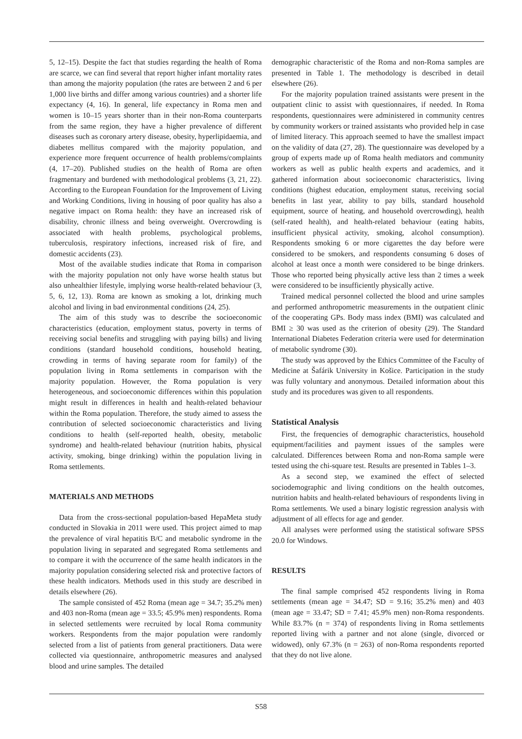5, 12–15). Despite the fact that studies regarding the health of Roma are scarce, we can find several that report higher infant mortality rates than among the majority population (the rates are between 2 and 6 per 1,000 live births and differ among various countries) and a shorter life expectancy (4, 16). In general, life expectancy in Roma men and women is 10–15 years shorter than in their non-Roma counterparts from the same region, they have a higher prevalence of different diseases such as coronary artery disease, obesity, hyperlipidaemia, and diabetes mellitus compared with the majority population, and experience more frequent occurrence of health problems/complaints (4, 17–20). Published studies on the health of Roma are often fragmentary and burdened with methodological problems (3, 21, 22). According to the European Foundation for the Improvement of Living and Working Conditions, living in housing of poor quality has also a negative impact on Roma health: they have an increased risk of disability, chronic illness and being overweight. Overcrowding is associated with health problems, psychological problems, tuberculosis, respiratory infections, increased risk of fire, and domestic accidents (23).
Most of the available studies indicate that Roma in comparison with the majority population not only have worse health status but also unhealthier lifestyle, implying worse health-related behaviour (3, 5, 6, 12, 13). Roma are known as smoking a lot, drinking much alcohol and living in bad environmental conditions (24, 25).
The aim of this study was to describe the socioeconomic characteristics (education, employment status, poverty in terms of receiving social benefits and struggling with paying bills) and living conditions (standard household conditions, household heating, crowding in terms of having separate room for family) of the population living in Roma settlements in comparison with the majority population. However, the Roma population is very heterogeneous, and socioeconomic differences within this population might result in differences in health and health-related behaviour within the Roma population. Therefore, the study aimed to assess the contribution of selected socioeconomic characteristics and living conditions to health (self-reported health, obesity, metabolic syndrome) and health-related behaviour (nutrition habits, physical activity, smoking, binge drinking) within the population living in Roma settlements.
MATERIALS AND METHODS
Data from the cross-sectional population-based HepaMeta study conducted in Slovakia in 2011 were used. This project aimed to map the prevalence of viral hepatitis B/C and metabolic syndrome in the population living in separated and segregated Roma settlements and to compare it with the occurrence of the same health indicators in the majority population considering selected risk and protective factors of these health indicators. Methods used in this study are described in details elsewhere (26).
The sample consisted of 452 Roma (mean age = 34.7; 35.2% men) and 403 non-Roma (mean age = 33.5; 45.9% men) respondents. Roma in selected settlements were recruited by local Roma community workers. Respondents from the major population were randomly selected from a list of patients from general practitioners. Data were collected via questionnaire, anthropometric measures and analysed blood and urine samples. The detailed
demographic characteristic of the Roma and non-Roma samples are presented in Table 1. The methodology is described in detail elsewhere (26).
For the majority population trained assistants were present in the outpatient clinic to assist with questionnaires, if needed. In Roma respondents, questionnaires were administered in community centres by community workers or trained assistants who provided help in case of limited literacy. This approach seemed to have the smallest impact on the validity of data (27, 28). The questionnaire was developed by a group of experts made up of Roma health mediators and community workers as well as public health experts and academics, and it gathered information about socioeconomic characteristics, living conditions (highest education, employment status, receiving social benefits in last year, ability to pay bills, standard household equipment, source of heating, and household overcrowding), health (self-rated health), and health-related behaviour (eating habits, insufficient physical activity, smoking, alcohol consumption). Respondents smoking 6 or more cigarettes the day before were considered to be smokers, and respondents consuming 6 doses of alcohol at least once a month were considered to be binge drinkers. Those who reported being physically active less than 2 times a week were considered to be insufficiently physically active.
Trained medical personnel collected the blood and urine samples and performed anthropometric measurements in the outpatient clinic of the cooperating GPs. Body mass index (BMI) was calculated and BMI ≥ 30 was used as the criterion of obesity (29). The Standard International Diabetes Federation criteria were used for determination of metabolic syndrome (30).
The study was approved by the Ethics Committee of the Faculty of Medicine at Šafárik University in Košice. Participation in the study was fully voluntary and anonymous. Detailed information about this study and its procedures was given to all respondents.
Statistical Analysis
First, the frequencies of demographic characteristics, household equipment/facilities and payment issues of the samples were calculated. Differences between Roma and non-Roma sample were tested using the chi-square test. Results are presented in Tables 1–3.
As a second step, we examined the effect of selected sociodemographic and living conditions on the health outcomes, nutrition habits and health-related behaviours of respondents living in Roma settlements. We used a binary logistic regression analysis with adjustment of all effects for age and gender.
All analyses were performed using the statistical software SPSS 20.0 for Windows.
RESULTS
The final sample comprised 452 respondents living in Roma settlements (mean age = 34.47; SD = 9.16; 35.2% men) and 403 (mean age = 33.47; SD = 7.41; 45.9% men) non-Roma respondents. While 83.7% (n = 374) of respondents living in Roma settlements reported living with a partner and not alone (single, divorced or widowed), only 67.3% (n = 263) of non-Roma respondents reported that they do not live alone.
S58